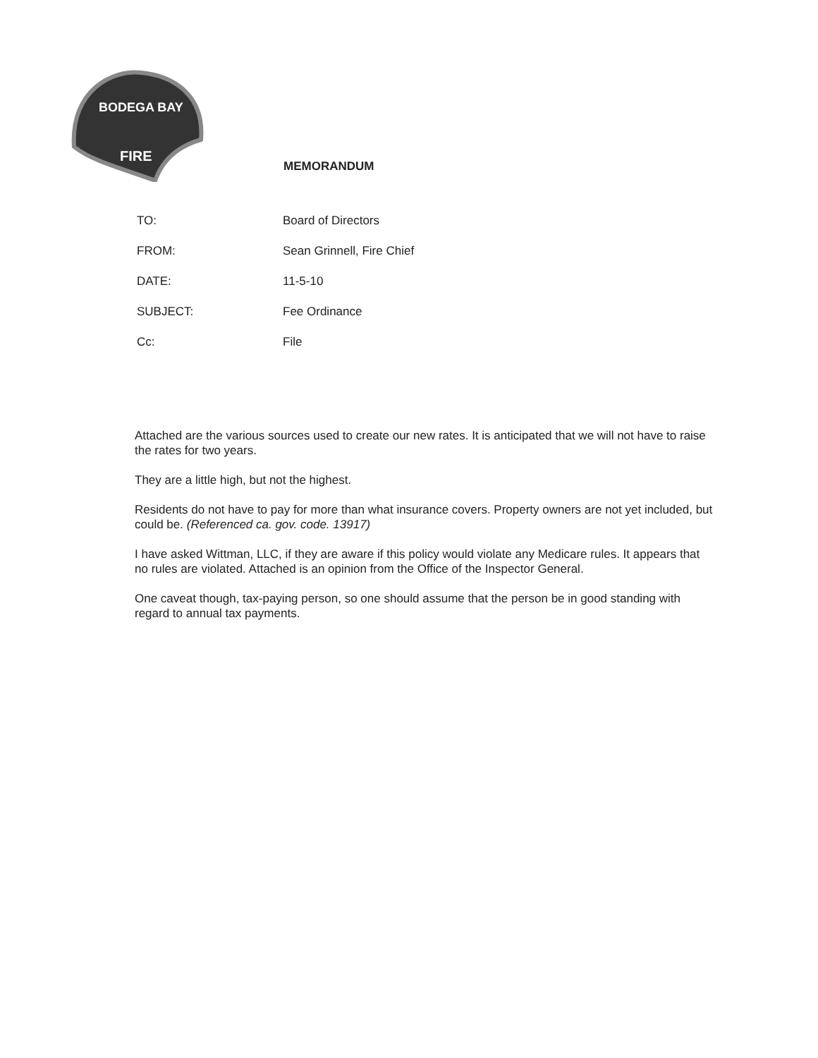BODEGA BAY
FIRE
MEMORANDUM
TO: Board of Directors
FROM: Sean Grinnell, Fire Chief
DATE: 11-5-10
SUBJECT: Fee Ordinance
Cc: File
Attached are the various sources used to create our new rates. It is anticipated that we will not have to raise the rates for two years.
They are a little high, but not the highest.
Residents do not have to pay for more than what insurance covers. Property owners are not yet included, but could be. (Referenced ca. gov. code. 13917)
I have asked Wittman, LLC, if they are aware if this policy would violate any Medicare rules. It appears that no rules are violated. Attached is an opinion from the Office of the Inspector General.
One caveat though, tax-paying person, so one should assume that the person be in good standing with regard to annual tax payments.